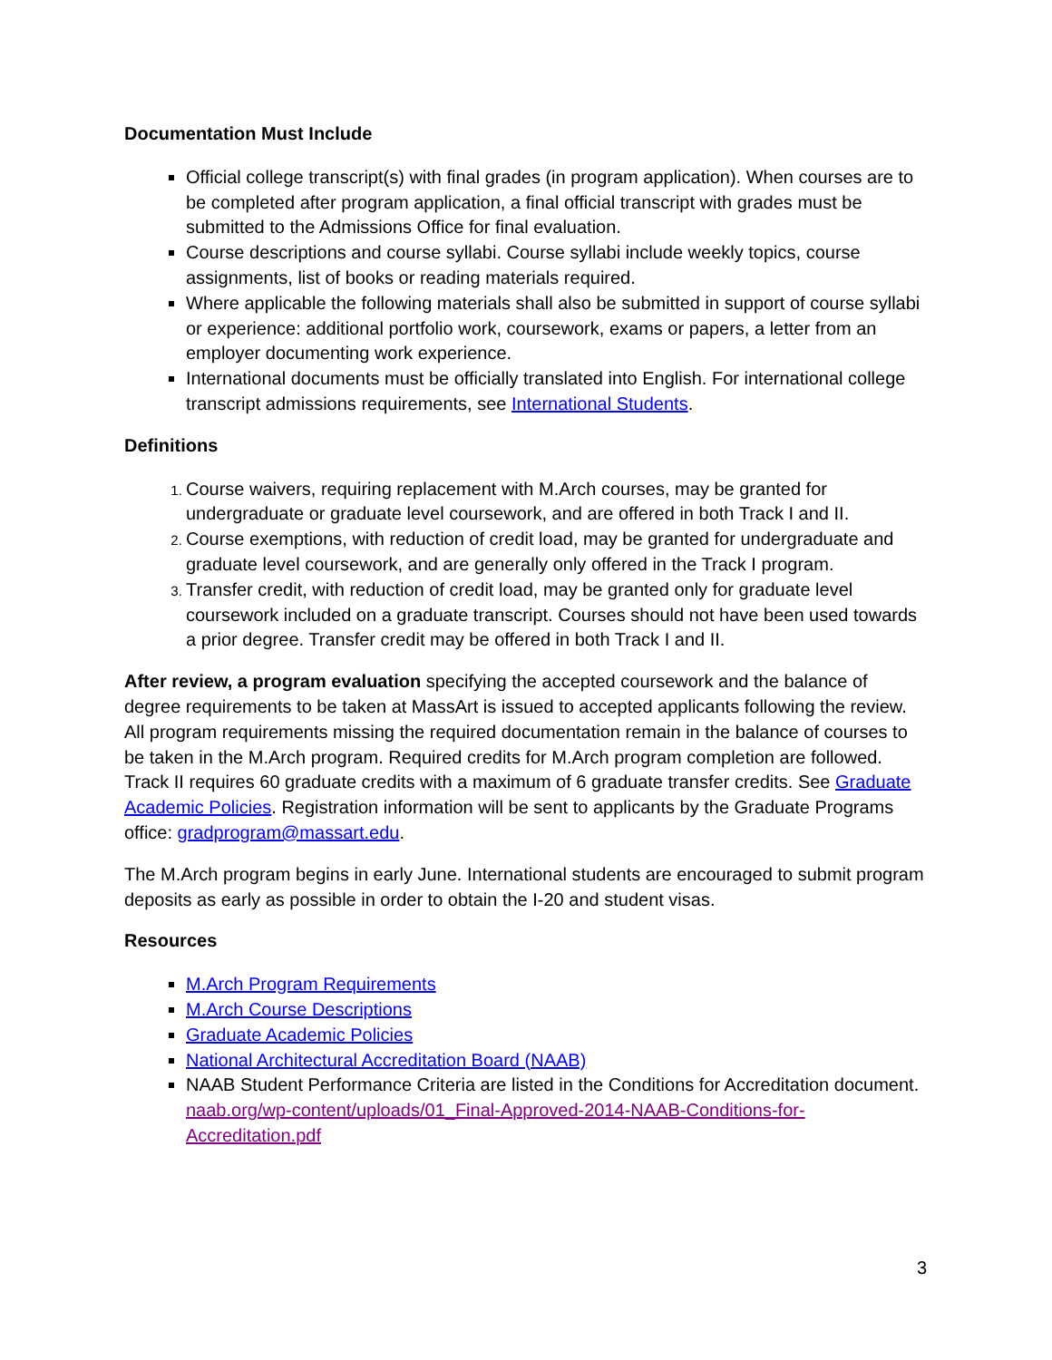Documentation Must Include
Official college transcript(s) with final grades (in program application). When courses are to be completed after program application, a final official transcript with grades must be submitted to the Admissions Office for final evaluation.
Course descriptions and course syllabi. Course syllabi include weekly topics, course assignments, list of books or reading materials required.
Where applicable the following materials shall also be submitted in support of course syllabi or experience: additional portfolio work, coursework, exams or papers, a letter from an employer documenting work experience.
International documents must be officially translated into English. For international college transcript admissions requirements, see International Students.
Definitions
Course waivers, requiring replacement with M.Arch courses, may be granted for undergraduate or graduate level coursework, and are offered in both Track I and II.
Course exemptions, with reduction of credit load, may be granted for undergraduate and graduate level coursework, and are generally only offered in the Track I program.
Transfer credit, with reduction of credit load, may be granted only for graduate level coursework included on a graduate transcript. Courses should not have been used towards a prior degree. Transfer credit may be offered in both Track I and II.
After review, a program evaluation specifying the accepted coursework and the balance of degree requirements to be taken at MassArt is issued to accepted applicants following the review. All program requirements missing the required documentation remain in the balance of courses to be taken in the M.Arch program. Required credits for M.Arch program completion are followed. Track II requires 60 graduate credits with a maximum of 6 graduate transfer credits. See Graduate Academic Policies. Registration information will be sent to applicants by the Graduate Programs office: gradprogram@massart.edu.
The M.Arch program begins in early June. International students are encouraged to submit program deposits as early as possible in order to obtain the I-20 and student visas.
Resources
M.Arch Program Requirements
M.Arch Course Descriptions
Graduate Academic Policies
National Architectural Accreditation Board (NAAB)
NAAB Student Performance Criteria are listed in the Conditions for Accreditation document. naab.org/wp-content/uploads/01_Final-Approved-2014-NAAB-Conditions-for-Accreditation.pdf
3